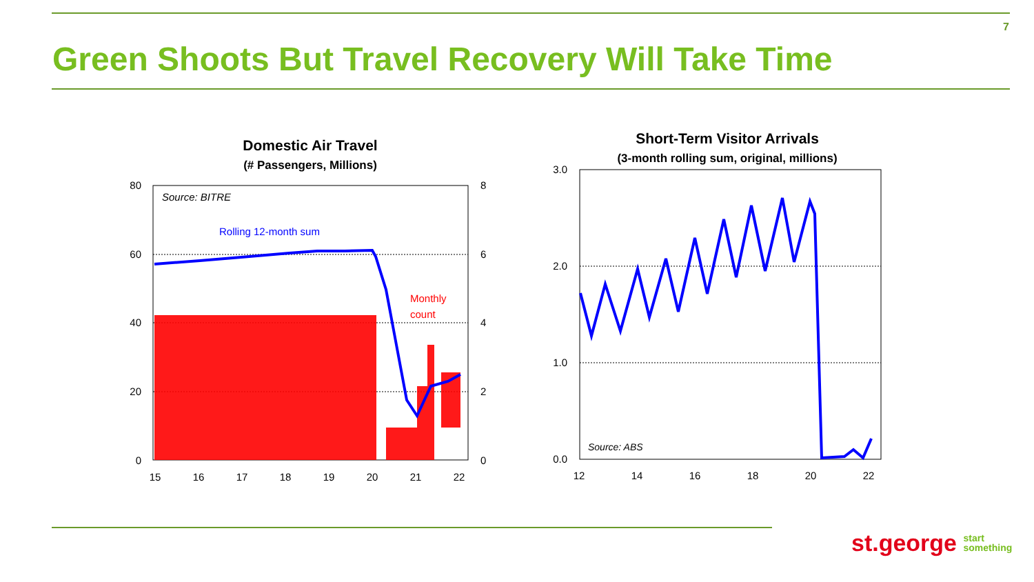7
Green Shoots But Travel Recovery Will Take Time
Domestic Air Travel
(# Passengers, Millions)
80
60
40
20
0
8
6
4
2
0
15
16
17
18
19
20
21
22
Source: BITRE
Rolling 12-month sum
Monthly
count
Short-Term Visitor Arrivals
(3-month rolling sum, original, millions)
3.0
2.0
1.0
0.0
12
14
16
18
20
22
Source: ABS
st.george start
something